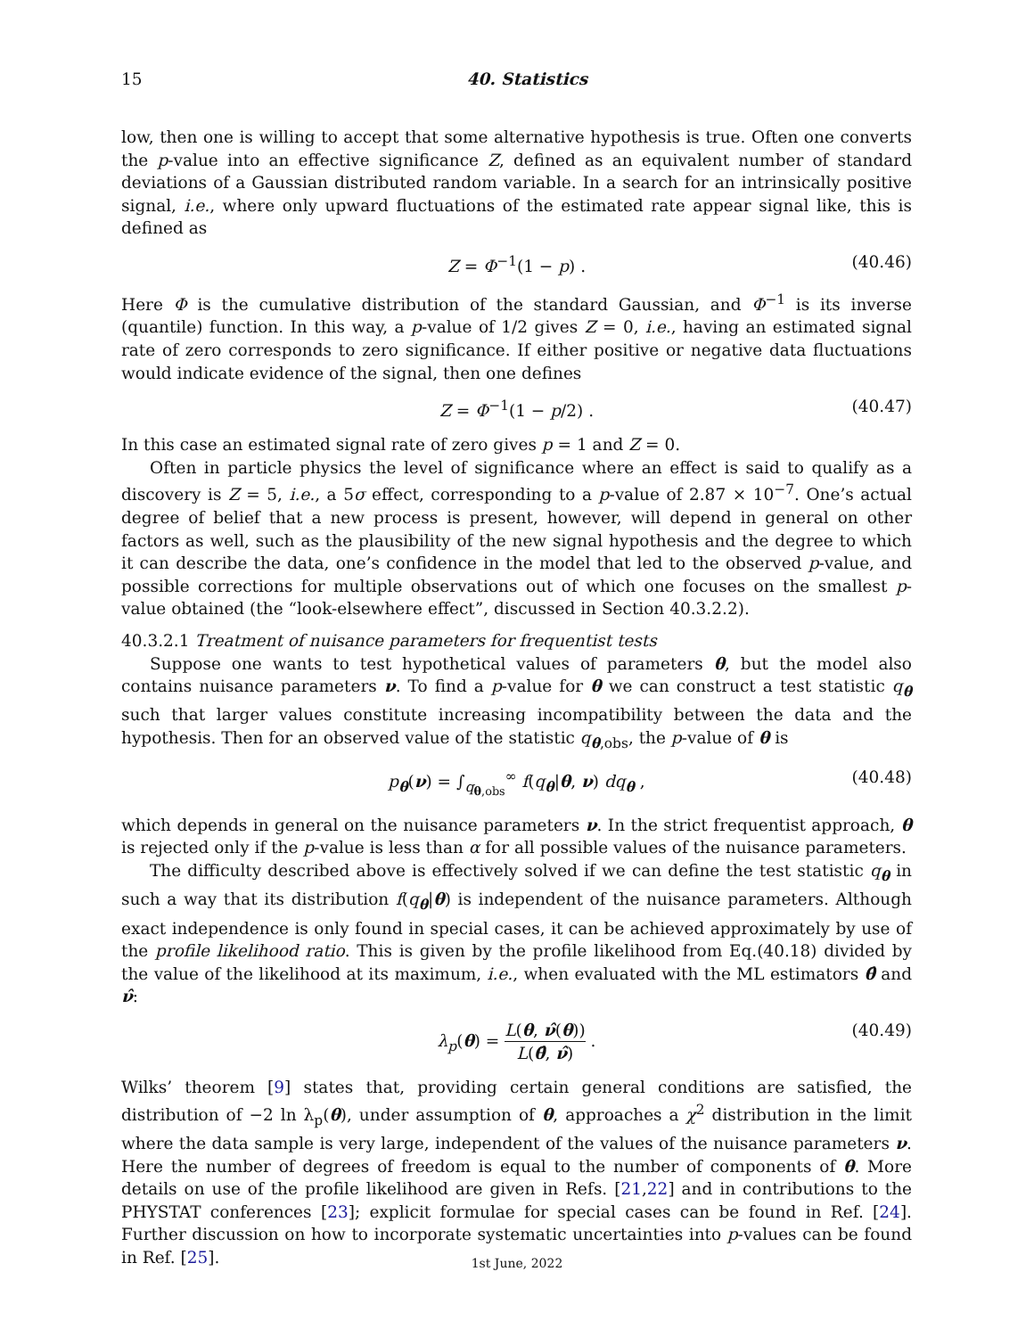15
40. Statistics
low, then one is willing to accept that some alternative hypothesis is true. Often one converts the p-value into an effective significance Z, defined as an equivalent number of standard deviations of a Gaussian distributed random variable. In a search for an intrinsically positive signal, i.e., where only upward fluctuations of the estimated rate appear signal like, this is defined as
Z = Φ<sup>−1</sup>(1 − p) . (40.46)
Here Φ is the cumulative distribution of the standard Gaussian, and Φ<sup>−1</sup> is its inverse (quantile) function. In this way, a p-value of 1/2 gives Z = 0, i.e., having an estimated signal rate of zero corresponds to zero significance. If either positive or negative data fluctuations would indicate evidence of the signal, then one defines
Z = Φ<sup>−1</sup>(1 − p/2) . (40.47)
In this case an estimated signal rate of zero gives p = 1 and Z = 0.
Often in particle physics the level of significance where an effect is said to qualify as a discovery is Z = 5, i.e., a 5σ effect, corresponding to a p-value of 2.87 × 10<sup>−7</sup>. One’s actual degree of belief that a new process is present, however, will depend in general on other factors as well, such as the plausibility of the new signal hypothesis and the degree to which it can describe the data, one’s confidence in the model that led to the observed p-value, and possible corrections for multiple observations out of which one focuses on the smallest p-value obtained (the “look-elsewhere effect”, discussed in Section 40.3.2.2).
40.3.2.1 Treatment of nuisance parameters for frequentist tests
Suppose one wants to test hypothetical values of parameters θ, but the model also contains nuisance parameters ν. To find a p-value for θ we can construct a test statistic q<sub>θ</sub> such that larger values constitute increasing incompatibility between the data and the hypothesis. Then for an observed value of the statistic q<sub>θ,obs</sub>, the p-value of θ is
p<sub>θ</sub>(ν) = ∫<sub>q<sub>θ,obs</sub></sub><sup>∞</sup> f(q<sub>θ</sub>|θ, ν) dq<sub>θ</sub> , (40.48)
which depends in general on the nuisance parameters ν. In the strict frequentist approach, θ is rejected only if the p-value is less than α for all possible values of the nuisance parameters.
The difficulty described above is effectively solved if we can define the test statistic q<sub>θ</sub> in such a way that its distribution f(q<sub>θ</sub>|θ) is independent of the nuisance parameters. Although exact independence is only found in special cases, it can be achieved approximately by use of the profile likelihood ratio. This is given by the profile likelihood from Eq.(40.18) divided by the value of the likelihood at its maximum, i.e., when evaluated with the ML estimators θ̂ and ν̂:
λ<sub>p</sub>(θ) = L(θ, ν̂(θ)) L(θ̂, ν̂) . (40.49)
Wilks’ theorem [9] states that, providing certain general conditions are satisfied, the distribution of −2 ln λ<sub>p</sub>(θ), under assumption of θ, approaches a χ<sup>2</sup> distribution in the limit where the data sample is very large, independent of the values of the nuisance parameters ν. Here the number of degrees of freedom is equal to the number of components of θ. More details on use of the profile likelihood are given in Refs. [21,22] and in contributions to the PHYSTAT conferences [23]; explicit formulae for special cases can be found in Ref. [24]. Further discussion on how to incorporate systematic uncertainties into p-values can be found in Ref. [25].
1st June, 2022